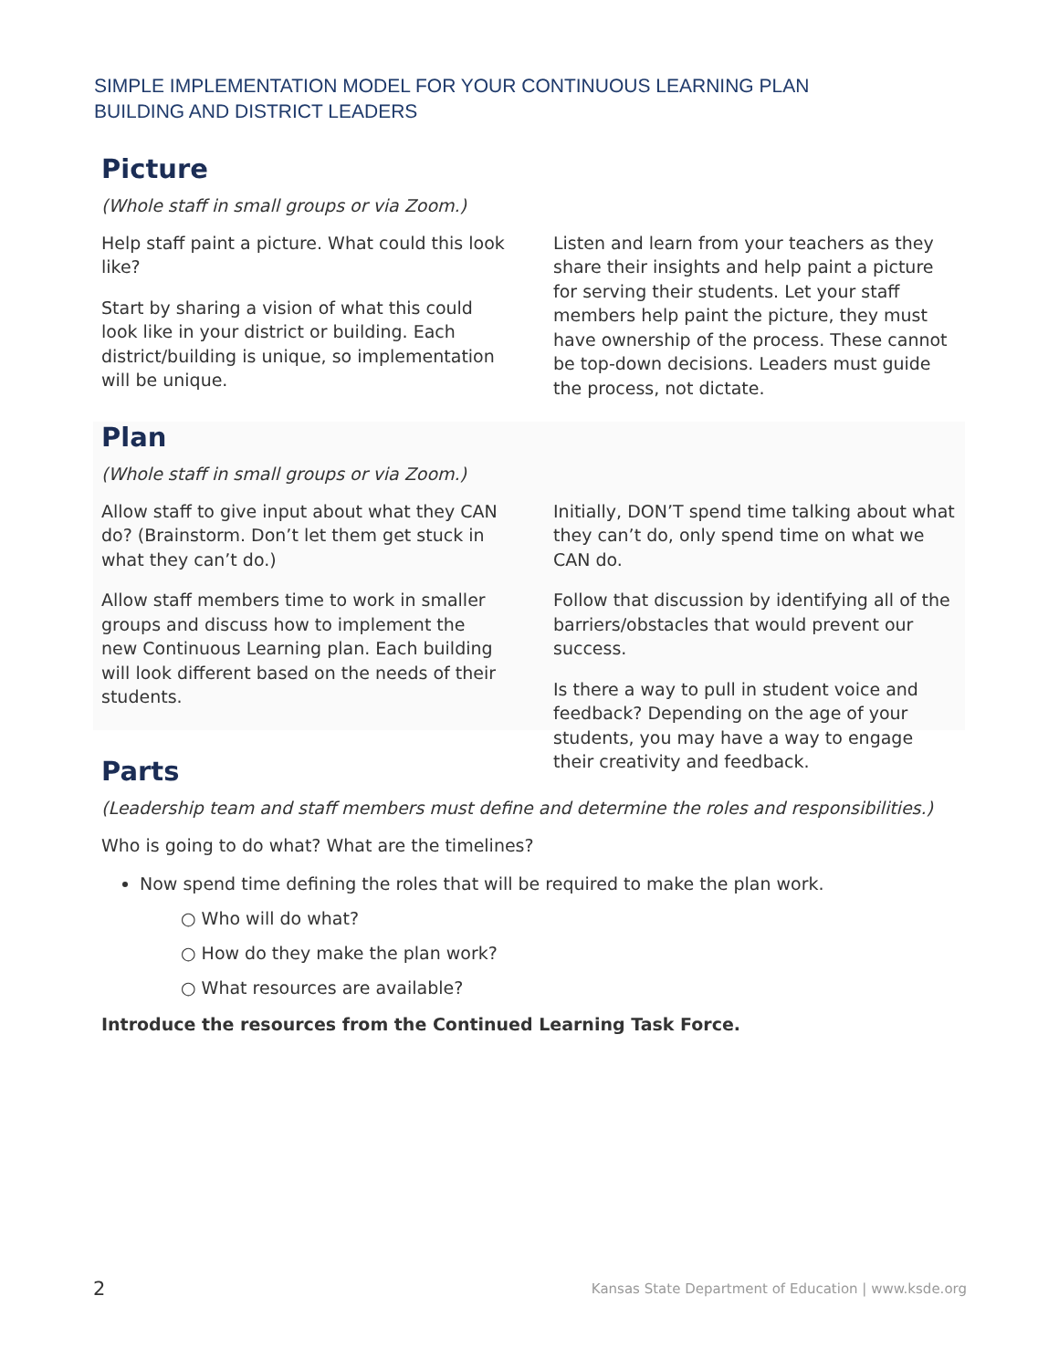SIMPLE IMPLEMENTATION MODEL FOR YOUR CONTINUOUS LEARNING PLAN
BUILDING AND DISTRICT LEADERS
Picture
(Whole staff in small groups or via Zoom.)
Help staff paint a picture. What could this look like?
Start by sharing a vision of what this could look like in your district or building. Each district/building is unique, so implementation will be unique.
Listen and learn from your teachers as they share their insights and help paint a picture for serving their students. Let your staff members help paint the picture, they must have ownership of the process. These cannot be top-down decisions. Leaders must guide the process, not dictate.
Plan
(Whole staff in small groups or via Zoom.)
Allow staff to give input about what they CAN do? (Brainstorm. Don’t let them get stuck in what they can’t do.)
Allow staff members time to work in smaller groups and discuss how to implement the new Continuous Learning plan. Each building will look different based on the needs of their students.
Initially, DON’T spend time talking about what they can’t do, only spend time on what we CAN do.
Follow that discussion by identifying all of the barriers/obstacles that would prevent our success.
Is there a way to pull in student voice and feedback? Depending on the age of your students, you may have a way to engage their creativity and feedback.
Parts
(Leadership team and staff members must define and determine the roles and responsibilities.)
Who is going to do what? What are the timelines?
Now spend time defining the roles that will be required to make the plan work.
○ Who will do what?
○ How do they make the plan work?
○ What resources are available?
Introduce the resources from the Continued Learning Task Force.
2 Kansas State Department of Education | www.ksde.org